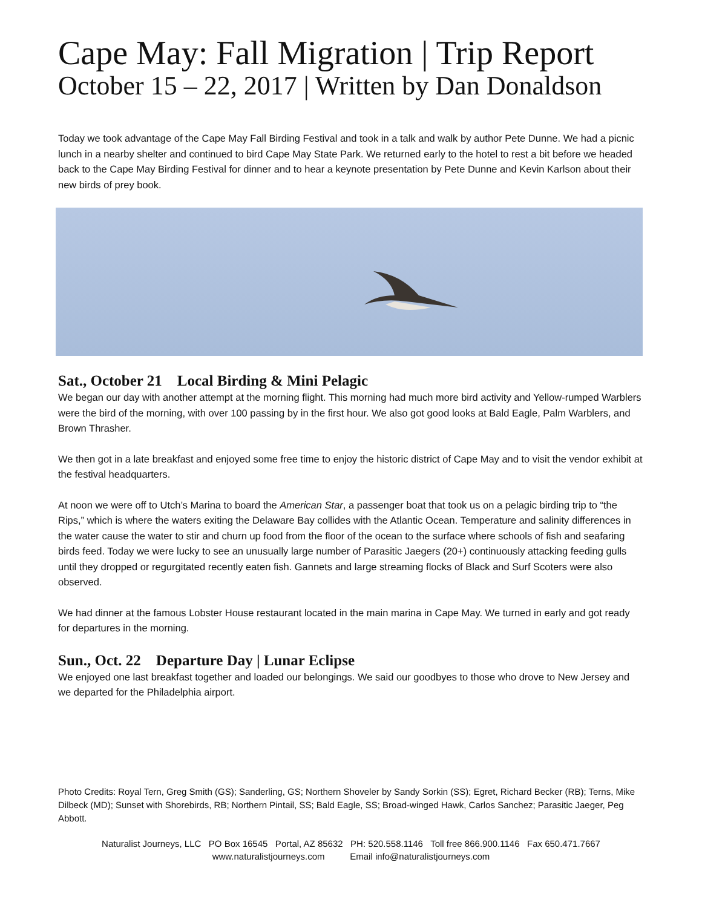Cape May: Fall Migration | Trip Report
October 15 – 22, 2017 | Written by Dan Donaldson
Today we took advantage of the Cape May Fall Birding Festival and took in a talk and walk by author Pete Dunne. We had a picnic lunch in a nearby shelter and continued to bird Cape May State Park. We returned early to the hotel to rest a bit before we headed back to the Cape May Birding Festival for dinner and to hear a keynote presentation by Pete Dunne and Kevin Karlson about their new birds of prey book.
Sat., October 21 Local Birding & Mini Pelagic
We began our day with another attempt at the morning flight. This morning had much more bird activity and Yellow-rumped Warblers were the bird of the morning, with over 100 passing by in the first hour. We also got good looks at Bald Eagle, Palm Warblers, and Brown Thrasher.
We then got in a late breakfast and enjoyed some free time to enjoy the historic district of Cape May and to visit the vendor exhibit at the festival headquarters.
At noon we were off to Utch’s Marina to board the American Star, a passenger boat that took us on a pelagic birding trip to “the Rips,” which is where the waters exiting the Delaware Bay collides with the Atlantic Ocean. Temperature and salinity differences in the water cause the water to stir and churn up food from the floor of the ocean to the surface where schools of fish and seafaring birds feed. Today we were lucky to see an unusually large number of Parasitic Jaegers (20+) continuously attacking feeding gulls until they dropped or regurgitated recently eaten fish. Gannets and large streaming flocks of Black and Surf Scoters were also observed.
We had dinner at the famous Lobster House restaurant located in the main marina in Cape May. We turned in early and got ready for departures in the morning.
Sun., Oct. 22 Departure Day | Lunar Eclipse
We enjoyed one last breakfast together and loaded our belongings. We said our goodbyes to those who drove to New Jersey and we departed for the Philadelphia airport.
Photo Credits: Royal Tern, Greg Smith (GS); Sanderling, GS; Northern Shoveler by Sandy Sorkin (SS); Egret, Richard Becker (RB); Terns, Mike Dilbeck (MD); Sunset with Shorebirds, RB; Northern Pintail, SS; Bald Eagle, SS; Broad-winged Hawk, Carlos Sanchez; Parasitic Jaeger, Peg Abbott.
Naturalist Journeys, LLC PO Box 16545 Portal, AZ 85632 PH: 520.558.1146 Toll free 866.900.1146 Fax 650.471.7667
www.naturalistjourneys.com Email info@naturalistjourneys.com